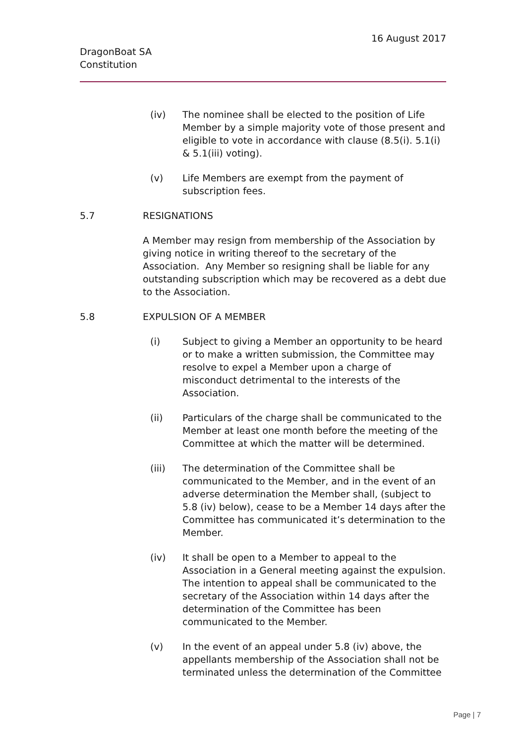16 August 2017
DragonBoat SA
Constitution
(iv) The nominee shall be elected to the position of Life Member by a simple majority vote of those present and eligible to vote in accordance with clause (8.5(i). 5.1(i) & 5.1(iii) voting).
(v) Life Members are exempt from the payment of subscription fees.
5.7 RESIGNATIONS
A Member may resign from membership of the Association by giving notice in writing thereof to the secretary of the Association. Any Member so resigning shall be liable for any outstanding subscription which may be recovered as a debt due to the Association.
5.8 EXPULSION OF A MEMBER
(i) Subject to giving a Member an opportunity to be heard or to make a written submission, the Committee may resolve to expel a Member upon a charge of misconduct detrimental to the interests of the Association.
(ii) Particulars of the charge shall be communicated to the Member at least one month before the meeting of the Committee at which the matter will be determined.
(iii) The determination of the Committee shall be communicated to the Member, and in the event of an adverse determination the Member shall, (subject to 5.8 (iv) below), cease to be a Member 14 days after the Committee has communicated it’s determination to the Member.
(iv) It shall be open to a Member to appeal to the Association in a General meeting against the expulsion. The intention to appeal shall be communicated to the secretary of the Association within 14 days after the determination of the Committee has been communicated to the Member.
(v) In the event of an appeal under 5.8 (iv) above, the appellants membership of the Association shall not be terminated unless the determination of the Committee
Page | 7